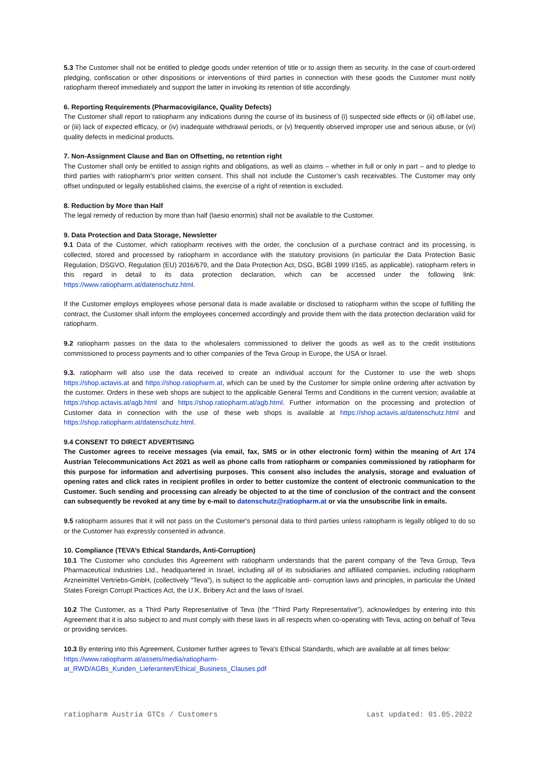5.3 The Customer shall not be entitled to pledge goods under retention of title or to assign them as security. In the case of court-ordered pledging, confiscation or other dispositions or interventions of third parties in connection with these goods the Customer must notify ratiopharm thereof immediately and support the latter in invoking its retention of title accordingly.
6. Reporting Requirements (Pharmacovigilance, Quality Defects)
The Customer shall report to ratiopharm any indications during the course of its business of (i) suspected side effects or (ii) off-label use, or (iii) lack of expected efficacy, or (iv) inadequate withdrawal periods, or (v) frequently observed improper use and serious abuse, or (vi) quality defects in medicinal products.
7. Non-Assignment Clause and Ban on Offsetting, no retention right
The Customer shall only be entitled to assign rights and obligations, as well as claims – whether in full or only in part – and to pledge to third parties with ratiopharm’s prior written consent. This shall not include the Customer’s cash receivables. The Customer may only offset undisputed or legally established claims, the exercise of a right of retention is excluded.
8. Reduction by More than Half
The legal remedy of reduction by more than half (laesio enormis) shall not be available to the Customer.
9. Data Protection and Data Storage, Newsletter
9.1 Data of the Customer, which ratiopharm receives with the order, the conclusion of a purchase contract and its processing, is collected, stored and processed by ratiopharm in accordance with the statutory provisions (in particular the Data Protection Basic Regulation, DSGVO, Regulation (EU) 2016/679, and the Data Protection Act, DSG, BGBl 1999 I/165, as applicable). ratiopharm refers in this regard in detail to its data protection declaration, which can be accessed under the following link: https://www.ratiopharm.at/datenschutz.html.
If the Customer employs employees whose personal data is made available or disclosed to ratiopharm within the scope of fulfilling the contract, the Customer shall inform the employees concerned accordingly and provide them with the data protection declaration valid for ratiopharm.
9.2 ratiopharm passes on the data to the wholesalers commissioned to deliver the goods as well as to the credit institutions commissioned to process payments and to other companies of the Teva Group in Europe, the USA or Israel.
9.3. ratiopharm will also use the data received to create an individual account for the Customer to use the web shops https://shop.actavis.at and https://shop.ratiopharm.at, which can be used by the Customer for simple online ordering after activation by the customer. Orders in these web shops are subject to the applicable General Terms and Conditions in the current version; available at https://shop.actavis.at/agb.html and https://shop.ratiopharm.at/agb.html. Further information on the processing and protection of Customer data in connection with the use of these web shops is available at https://shop.actavis.at/datenschutz.html and https://shop.ratiopharm.at/datenschutz.html.
9.4 CONSENT TO DIRECT ADVERTISING
The Customer agrees to receive messages (via email, fax, SMS or in other electronic form) within the meaning of Art 174 Austrian Telecommunications Act 2021 as well as phone calls from ratiopharm or companies commissioned by ratiopharm for this purpose for information and advertising purposes. This consent also includes the analysis, storage and evaluation of opening rates and click rates in recipient profiles in order to better customize the content of electronic communication to the Customer. Such sending and processing can already be objected to at the time of conclusion of the contract and the consent can subsequently be revoked at any time by e-mail to datenschutz@ratiopharm.at or via the unsubscribe link in emails.
9.5 ratiopharm assures that it will not pass on the Customer's personal data to third parties unless ratiopharm is legally obliged to do so or the Customer has expressly consented in advance.
10. Compliance (TEVA’s Ethical Standards, Anti-Corruption)
10.1 The Customer who concludes this Agreement with ratiopharm understands that the parent company of the Teva Group, Teva Pharmaceutical Industries Ltd., headquartered in Israel, including all of its subsidiaries and affiliated companies, including ratiopharm Arzneimittel Vertriebs-GmbH, (collectively "Teva"), is subject to the applicable anti- corruption laws and principles, in particular the United States Foreign Corrupt Practices Act, the U.K. Bribery Act and the laws of Israel.
10.2 The Customer, as a Third Party Representative of Teva (the “Third Party Representative”), acknowledges by entering into this Agreement that it is also subject to and must comply with these laws in all respects when co-operating with Teva, acting on behalf of Teva or providing services.
10.3 By entering into this Agreement, Customer further agrees to Teva's Ethical Standards, which are available at all times below: https://www.ratiopharm.at/assets/media/ratiopharm-
at_RWD/AGBs_Kunden_Lieferanten/Ethical_Business_Clauses.pdf
ratiopharm Austria GTCs / Customers Last updated: 01.05.2022